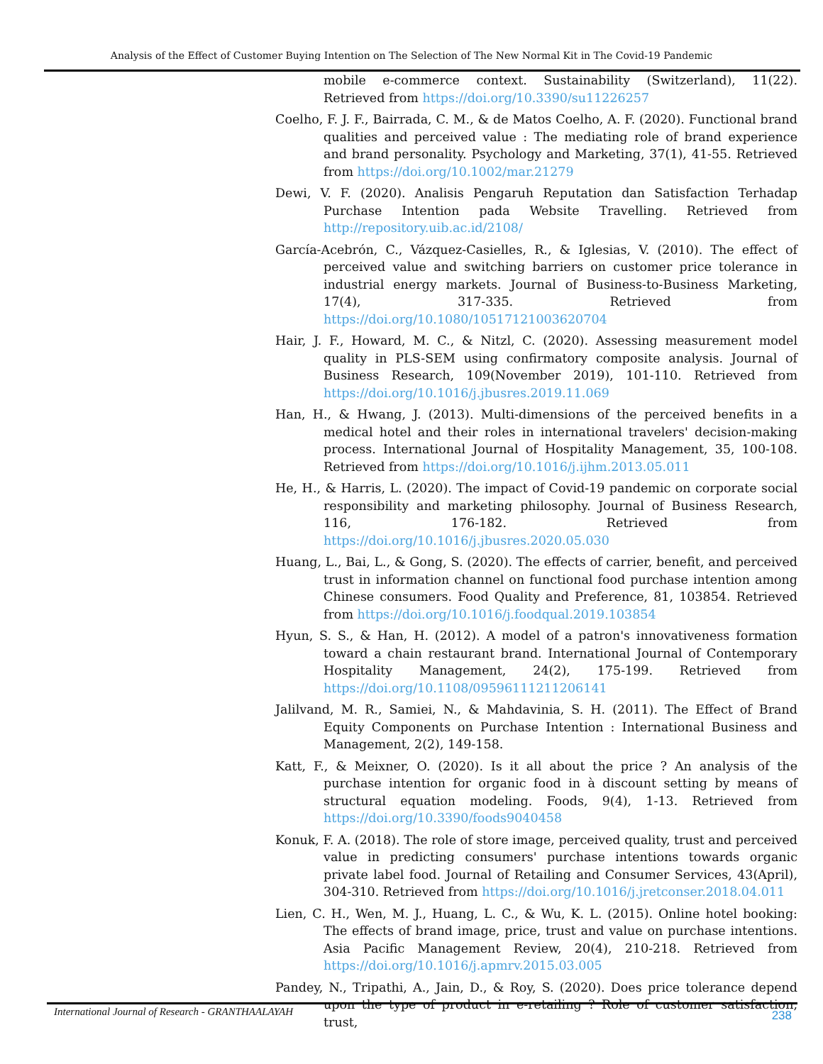Analysis of the Effect of Customer Buying Intention on The Selection of The New Normal Kit in The Covid-19 Pandemic
mobile e-commerce context. Sustainability (Switzerland), 11(22). Retrieved from https://doi.org/10.3390/su11226257
Coelho, F. J. F., Bairrada, C. M., & de Matos Coelho, A. F. (2020). Functional brand qualities and perceived value : The mediating role of brand experience and brand personality. Psychology and Marketing, 37(1), 41-55. Retrieved from https://doi.org/10.1002/mar.21279
Dewi, V. F. (2020). Analisis Pengaruh Reputation dan Satisfaction Terhadap Purchase Intention pada Website Travelling. Retrieved from http://repository.uib.ac.id/2108/
García-Acebrón, C., Vázquez-Casielles, R., & Iglesias, V. (2010). The effect of perceived value and switching barriers on customer price tolerance in industrial energy markets. Journal of Business-to-Business Marketing, 17(4), 317-335. Retrieved from https://doi.org/10.1080/10517121003620704
Hair, J. F., Howard, M. C., & Nitzl, C. (2020). Assessing measurement model quality in PLS-SEM using confirmatory composite analysis. Journal of Business Research, 109(November 2019), 101-110. Retrieved from https://doi.org/10.1016/j.jbusres.2019.11.069
Han, H., & Hwang, J. (2013). Multi-dimensions of the perceived benefits in a medical hotel and their roles in international travelers' decision-making process. International Journal of Hospitality Management, 35, 100-108. Retrieved from https://doi.org/10.1016/j.ijhm.2013.05.011
He, H., & Harris, L. (2020). The impact of Covid-19 pandemic on corporate social responsibility and marketing philosophy. Journal of Business Research, 116, 176-182. Retrieved from https://doi.org/10.1016/j.jbusres.2020.05.030
Huang, L., Bai, L., & Gong, S. (2020). The effects of carrier, benefit, and perceived trust in information channel on functional food purchase intention among Chinese consumers. Food Quality and Preference, 81, 103854. Retrieved from https://doi.org/10.1016/j.foodqual.2019.103854
Hyun, S. S., & Han, H. (2012). A model of a patron's innovativeness formation toward a chain restaurant brand. International Journal of Contemporary Hospitality Management, 24(2), 175-199. Retrieved from https://doi.org/10.1108/09596111211206141
Jalilvand, M. R., Samiei, N., & Mahdavinia, S. H. (2011). The Effect of Brand Equity Components on Purchase Intention : International Business and Management, 2(2), 149-158.
Katt, F., & Meixner, O. (2020). Is it all about the price ? An analysis of the purchase intention for organic food in à discount setting by means of structural equation modeling. Foods, 9(4), 1-13. Retrieved from https://doi.org/10.3390/foods9040458
Konuk, F. A. (2018). The role of store image, perceived quality, trust and perceived value in predicting consumers' purchase intentions towards organic private label food. Journal of Retailing and Consumer Services, 43(April), 304-310. Retrieved from https://doi.org/10.1016/j.jretconser.2018.04.011
Lien, C. H., Wen, M. J., Huang, L. C., & Wu, K. L. (2015). Online hotel booking: The effects of brand image, price, trust and value on purchase intentions. Asia Pacific Management Review, 20(4), 210-218. Retrieved from https://doi.org/10.1016/j.apmrv.2015.03.005
Pandey, N., Tripathi, A., Jain, D., & Roy, S. (2020). Does price tolerance depend upon the type of product in e-retailing ? Role of customer satisfaction, trust,
International Journal of Research - GRANTHAALAYAH 238